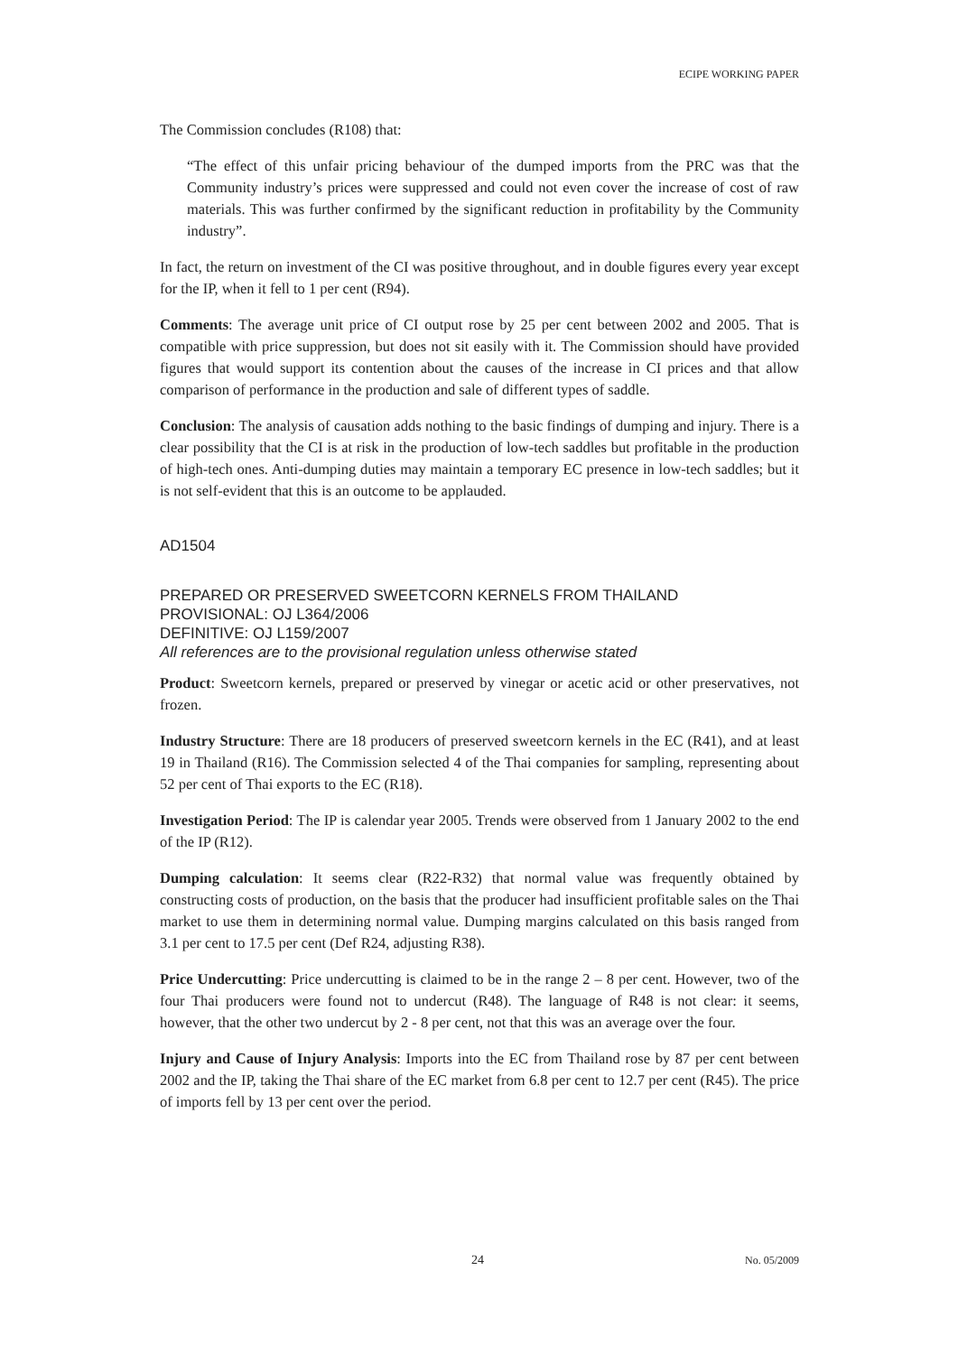ECIPE WORKING PAPER
The Commission concludes (R108) that:
“The effect of this unfair pricing behaviour of the dumped imports from the PRC was that the Community industry’s prices were suppressed and could not even cover the increase of cost of raw materials. This was further confirmed by the significant reduction in profitability by the Community industry”.
In fact, the return on investment of the CI was positive throughout, and in double figures every year except for the IP, when it fell to 1 per cent (R94).
Comments: The average unit price of CI output rose by 25 per cent between 2002 and 2005. That is compatible with price suppression, but does not sit easily with it. The Commission should have provided figures that would support its contention about the causes of the increase in CI prices and that allow comparison of performance in the production and sale of different types of saddle.
Conclusion: The analysis of causation adds nothing to the basic findings of dumping and injury. There is a clear possibility that the CI is at risk in the production of low-tech saddles but profitable in the production of high-tech ones. Anti-dumping duties may maintain a temporary EC presence in low-tech saddles; but it is not self-evident that this is an outcome to be applauded.
AD1504
PREPARED OR PRESERVED SWEETCORN KERNELS FROM THAILAND
PROVISIONAL: OJ L364/2006
DEFINITIVE: OJ L159/2007
All references are to the provisional regulation unless otherwise stated
Product: Sweetcorn kernels, prepared or preserved by vinegar or acetic acid or other preservatives, not frozen.
Industry Structure: There are 18 producers of preserved sweetcorn kernels in the EC (R41), and at least 19 in Thailand (R16). The Commission selected 4 of the Thai companies for sampling, representing about 52 per cent of Thai exports to the EC (R18).
Investigation Period: The IP is calendar year 2005. Trends were observed from 1 January 2002 to the end of the IP (R12).
Dumping calculation: It seems clear (R22-R32) that normal value was frequently obtained by constructing costs of production, on the basis that the producer had insufficient profitable sales on the Thai market to use them in determining normal value. Dumping margins calculated on this basis ranged from 3.1 per cent to 17.5 per cent (Def R24, adjusting R38).
Price Undercutting: Price undercutting is claimed to be in the range 2 – 8 per cent. However, two of the four Thai producers were found not to undercut (R48). The language of R48 is not clear: it seems, however, that the other two undercut by 2 - 8 per cent, not that this was an average over the four.
Injury and Cause of Injury Analysis: Imports into the EC from Thailand rose by 87 per cent between 2002 and the IP, taking the Thai share of the EC market from 6.8 per cent to 12.7 per cent (R45). The price of imports fell by 13 per cent over the period.
24 No. 05/2009